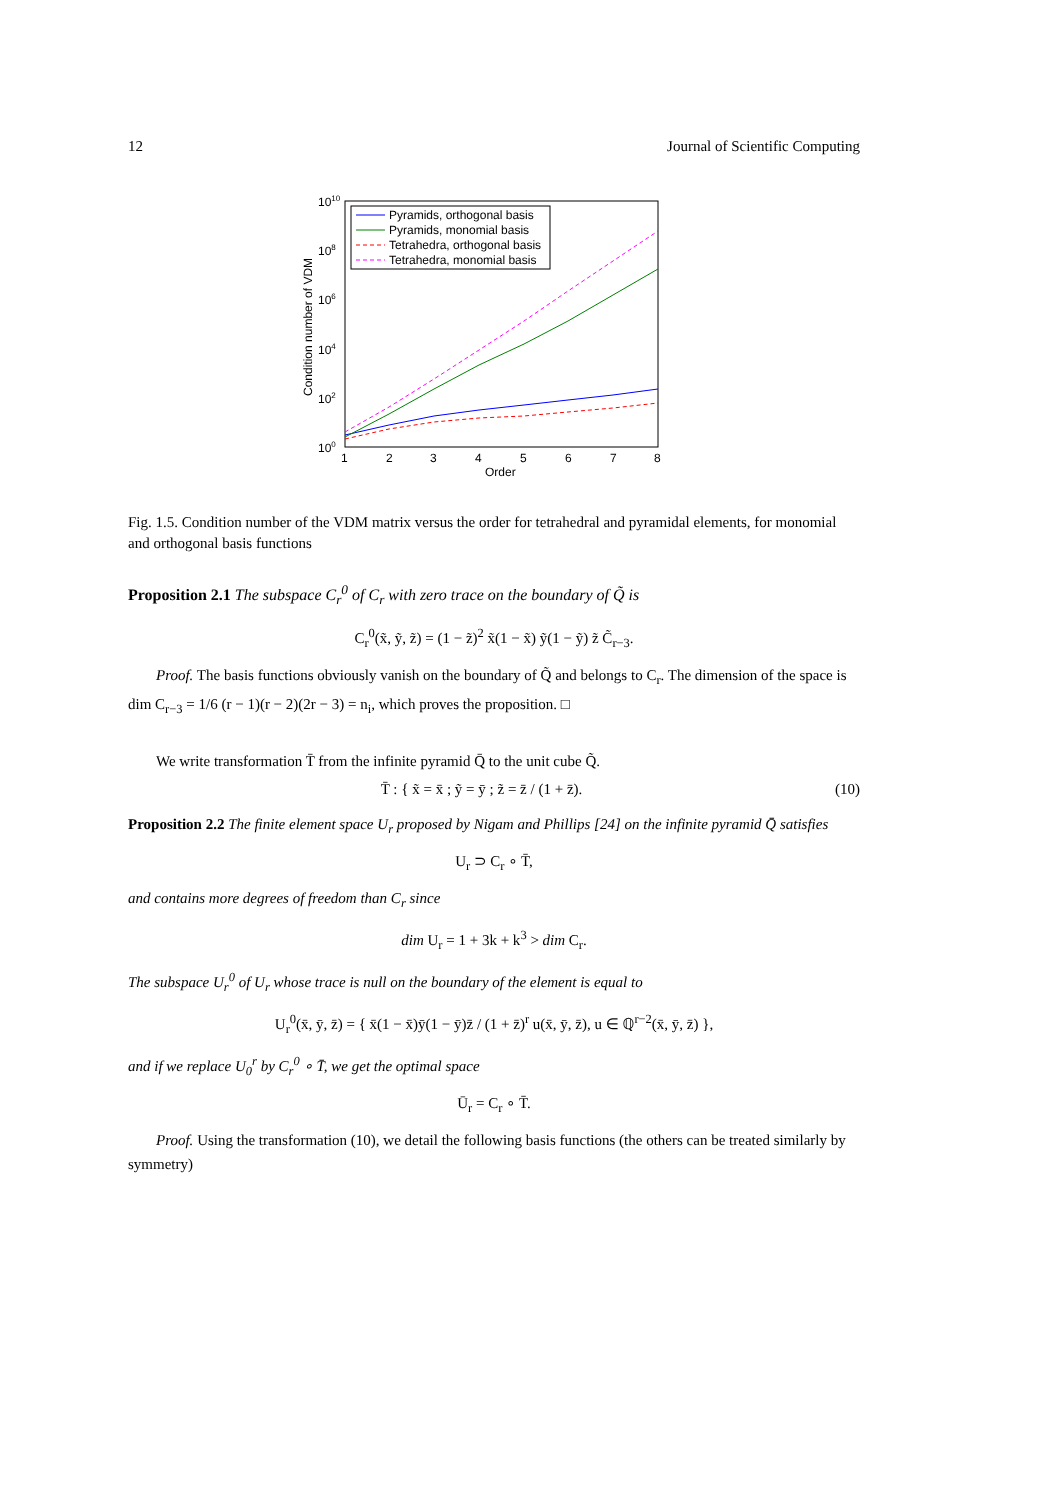12 Journal of Scientific Computing
1010
108
106
104
102
100
1
2
3
4
5
6
7
8
Order
Condition number of VDM
Pyramids, orthogonal basis
Pyramids, monomial basis
Tetrahedra, orthogonal basis
Tetrahedra, monomial basis
Fig. 1.5. Condition number of the VDM matrix versus the order for tetrahedral and pyramidal elements, for monomial and orthogonal basis functions
Proposition 2.1 The subspace C<sub>r</sub><sup>0</sup> of C<sub>r</sub> with zero trace on the boundary of Q̃ is
C<sub>r</sub><sup>0</sup>(x̃, ỹ, z̃) = (1 − z̃)<sup>2</sup> x̃(1 − x̃) ỹ(1 − ỹ) z̃ C̃<sub>r−3</sub>.
Proof. The basis functions obviously vanish on the boundary of Q̃ and belongs to C<sub>r</sub>. The dimension of the space is dim C<sub>r−3</sub> = 1/6 (r − 1)(r − 2)(2r − 3) = n<sub>i</sub>, which proves the proposition. □
We write transformation T̄ from the infinite pyramid Q̄ to the unit cube Q̃.
T̄ : { x̃ = x̄ ; ỹ = ȳ ; z̃ = z̄ / (1 + z̄). (10)
Proposition 2.2 The finite element space U<sub>r</sub> proposed by Nigam and Phillips [24] on the infinite pyramid Q̄ satisfies
U<sub>r</sub> ⊃ C<sub>r</sub> ∘ T̄,
and contains more degrees of freedom than C<sub>r</sub> since
dim U<sub>r</sub> = 1 + 3k + k<sup>3</sup> > dim C<sub>r</sub>.
The subspace U<sub>r</sub><sup>0</sup> of U<sub>r</sub> whose trace is null on the boundary of the element is equal to
U<sub>r</sub><sup>0</sup>(x̄, ȳ, z̄) = { x̄(1 − x̄)ȳ(1 − ȳ)z̄ / (1 + z̄)<sup>r</sup> u(x̄, ȳ, z̄), u ∈ ℚ<sup>r−2</sup>(x̄, ȳ, z̄) },
and if we replace U<sub>0</sub><sup>r</sup> by C<sub>r</sub><sup>0</sup> ∘ T̄, we get the optimal space
Ū<sub>r</sub> = C<sub>r</sub> ∘ T̄.
Proof. Using the transformation (10), we detail the following basis functions (the others can be treated similarly by symmetry)